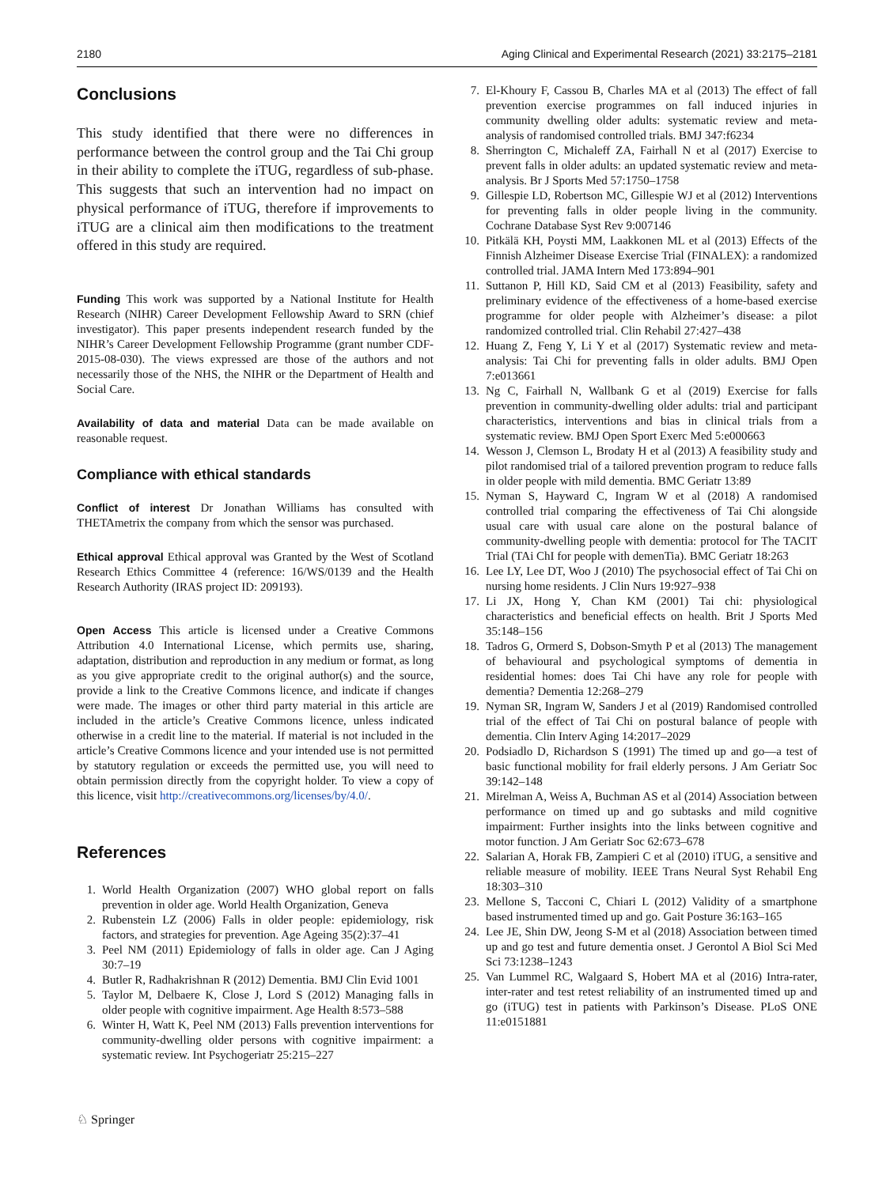2180 Aging Clinical and Experimental Research (2021) 33:2175–2181
Conclusions
This study identified that there were no differences in performance between the control group and the Tai Chi group in their ability to complete the iTUG, regardless of sub-phase. This suggests that such an intervention had no impact on physical performance of iTUG, therefore if improvements to iTUG are a clinical aim then modifications to the treatment offered in this study are required.
Funding This work was supported by a National Institute for Health Research (NIHR) Career Development Fellowship Award to SRN (chief investigator). This paper presents independent research funded by the NIHR’s Career Development Fellowship Programme (grant number CDF-2015-08-030). The views expressed are those of the authors and not necessarily those of the NHS, the NIHR or the Department of Health and Social Care.
Availability of data and material Data can be made available on reasonable request.
Compliance with ethical standards
Conflict of interest Dr Jonathan Williams has consulted with THETAmetrix the company from which the sensor was purchased.
Ethical approval Ethical approval was Granted by the West of Scotland Research Ethics Committee 4 (reference: 16/WS/0139 and the Health Research Authority (IRAS project ID: 209193).
Open Access This article is licensed under a Creative Commons Attribution 4.0 International License, which permits use, sharing, adaptation, distribution and reproduction in any medium or format, as long as you give appropriate credit to the original author(s) and the source, provide a link to the Creative Commons licence, and indicate if changes were made. The images or other third party material in this article are included in the article’s Creative Commons licence, unless indicated otherwise in a credit line to the material. If material is not included in the article’s Creative Commons licence and your intended use is not permitted by statutory regulation or exceeds the permitted use, you will need to obtain permission directly from the copyright holder. To view a copy of this licence, visit http://creativecommons.org/licenses/by/4.0/.
References
1. World Health Organization (2007) WHO global report on falls prevention in older age. World Health Organization, Geneva
2. Rubenstein LZ (2006) Falls in older people: epidemiology, risk factors, and strategies for prevention. Age Ageing 35(2):37–41
3. Peel NM (2011) Epidemiology of falls in older age. Can J Aging 30:7–19
4. Butler R, Radhakrishnan R (2012) Dementia. BMJ Clin Evid 1001
5. Taylor M, Delbaere K, Close J, Lord S (2012) Managing falls in older people with cognitive impairment. Age Health 8:573–588
6. Winter H, Watt K, Peel NM (2013) Falls prevention interventions for community-dwelling older persons with cognitive impairment: a systematic review. Int Psychogeriatr 25:215–227
7. El-Khoury F, Cassou B, Charles MA et al (2013) The effect of fall prevention exercise programmes on fall induced injuries in community dwelling older adults: systematic review and meta-analysis of randomised controlled trials. BMJ 347:f6234
8. Sherrington C, Michaleff ZA, Fairhall N et al (2017) Exercise to prevent falls in older adults: an updated systematic review and meta-analysis. Br J Sports Med 57:1750–1758
9. Gillespie LD, Robertson MC, Gillespie WJ et al (2012) Interventions for preventing falls in older people living in the community. Cochrane Database Syst Rev 9:007146
10. Pitkälä KH, Poysti MM, Laakkonen ML et al (2013) Effects of the Finnish Alzheimer Disease Exercise Trial (FINALEX): a randomized controlled trial. JAMA Intern Med 173:894–901
11. Suttanon P, Hill KD, Said CM et al (2013) Feasibility, safety and preliminary evidence of the effectiveness of a home-based exercise programme for older people with Alzheimer’s disease: a pilot randomized controlled trial. Clin Rehabil 27:427–438
12. Huang Z, Feng Y, Li Y et al (2017) Systematic review and meta-analysis: Tai Chi for preventing falls in older adults. BMJ Open 7:e013661
13. Ng C, Fairhall N, Wallbank G et al (2019) Exercise for falls prevention in community-dwelling older adults: trial and participant characteristics, interventions and bias in clinical trials from a systematic review. BMJ Open Sport Exerc Med 5:e000663
14. Wesson J, Clemson L, Brodaty H et al (2013) A feasibility study and pilot randomised trial of a tailored prevention program to reduce falls in older people with mild dementia. BMC Geriatr 13:89
15. Nyman S, Hayward C, Ingram W et al (2018) A randomised controlled trial comparing the effectiveness of Tai Chi alongside usual care with usual care alone on the postural balance of community-dwelling people with dementia: protocol for The TACIT Trial (TAi ChI for people with demenTia). BMC Geriatr 18:263
16. Lee LY, Lee DT, Woo J (2010) The psychosocial effect of Tai Chi on nursing home residents. J Clin Nurs 19:927–938
17. Li JX, Hong Y, Chan KM (2001) Tai chi: physiological characteristics and beneficial effects on health. Brit J Sports Med 35:148–156
18. Tadros G, Ormerd S, Dobson-Smyth P et al (2013) The management of behavioural and psychological symptoms of dementia in residential homes: does Tai Chi have any role for people with dementia? Dementia 12:268–279
19. Nyman SR, Ingram W, Sanders J et al (2019) Randomised controlled trial of the effect of Tai Chi on postural balance of people with dementia. Clin Interv Aging 14:2017–2029
20. Podsiadlo D, Richardson S (1991) The timed up and go—a test of basic functional mobility for frail elderly persons. J Am Geriatr Soc 39:142–148
21. Mirelman A, Weiss A, Buchman AS et al (2014) Association between performance on timed up and go subtasks and mild cognitive impairment: Further insights into the links between cognitive and motor function. J Am Geriatr Soc 62:673–678
22. Salarian A, Horak FB, Zampieri C et al (2010) iTUG, a sensitive and reliable measure of mobility. IEEE Trans Neural Syst Rehabil Eng 18:303–310
23. Mellone S, Tacconi C, Chiari L (2012) Validity of a smartphone based instrumented timed up and go. Gait Posture 36:163–165
24. Lee JE, Shin DW, Jeong S-M et al (2018) Association between timed up and go test and future dementia onset. J Gerontol A Biol Sci Med Sci 73:1238–1243
25. Van Lummel RC, Walgaard S, Hobert MA et al (2016) Intra-rater, inter-rater and test retest reliability of an instrumented timed up and go (iTUG) test in patients with Parkinson’s Disease. PLoS ONE 11:e0151881
♘ Springer